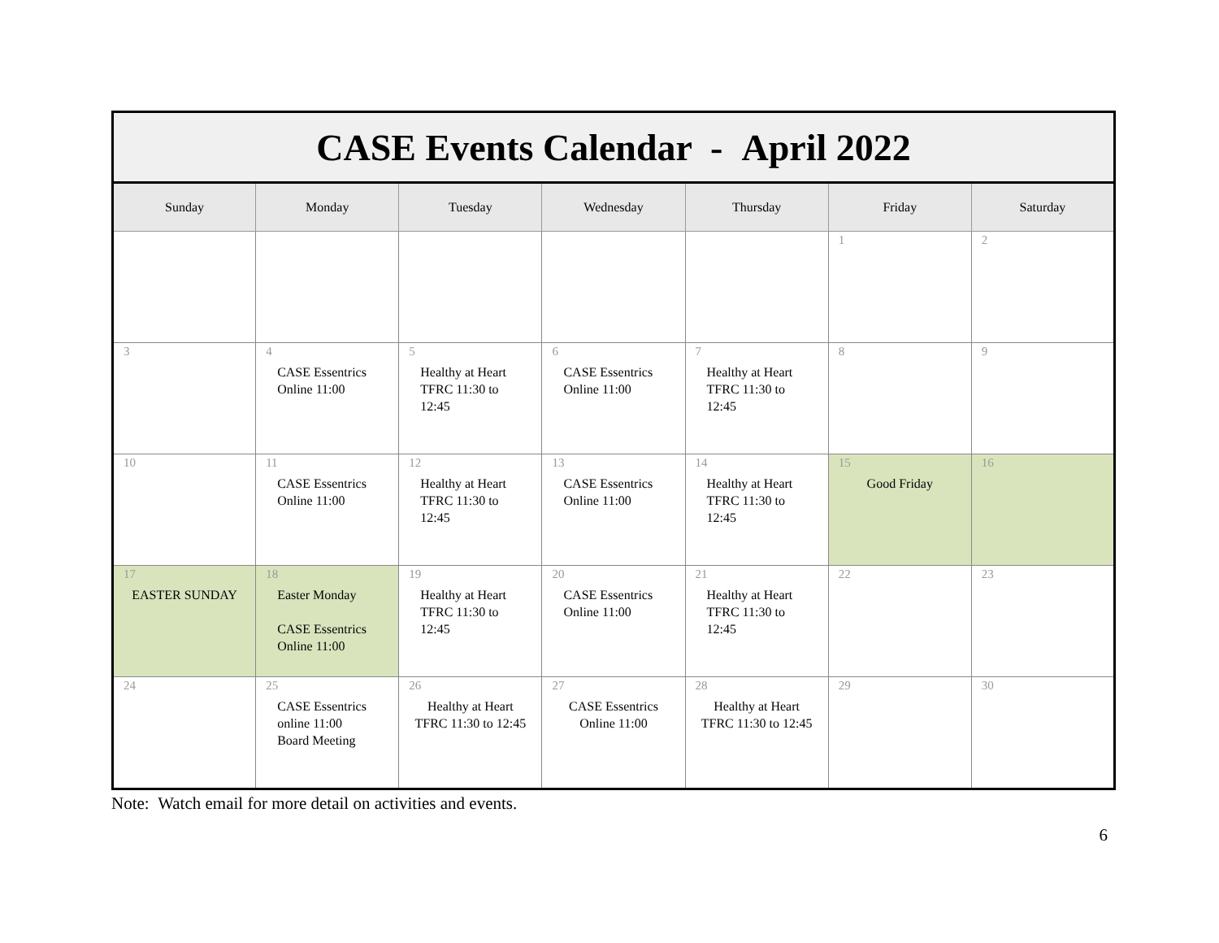| CASE Events Calendar - April 2022 | | | | | | |
| --- | --- | --- | --- | --- | --- | --- |
| Sunday | Monday | Tuesday | Wednesday | Thursday | Friday | Saturday |
| | | | | | 1 | 2 |
| 3 | 4 CASE Essentrics Online 11:00 | 5 Healthy at Heart TFRC 11:30 to 12:45 | 6 CASE Essentrics Online 11:00 | 7 Healthy at Heart TFRC 11:30 to 12:45 | 8 | 9 |
| 10 | 11 CASE Essentrics Online 11:00 | 12 Healthy at Heart TFRC 11:30 to 12:45 | 13 CASE Essentrics Online 11:00 | 14 Healthy at Heart TFRC 11:30 to 12:45 | 15 Good Friday | 16 |
| 17 EASTER SUNDAY | 18 Easter Monday CASE Essentrics Online 11:00 | 19 Healthy at Heart TFRC 11:30 to 12:45 | 20 CASE Essentrics Online 11:00 | 21 Healthy at Heart TFRC 11:30 to 12:45 | 22 | 23 |
| 24 | 25 CASE Essentrics online 11:00 Board Meeting | 26 Healthy at Heart TFRC 11:30 to 12:45 | 27 CASE Essentrics Online 11:00 | 28 Healthy at Heart TFRC 11:30 to 12:45 | 29 | 30 |
Note: Watch email for more detail on activities and events.
6